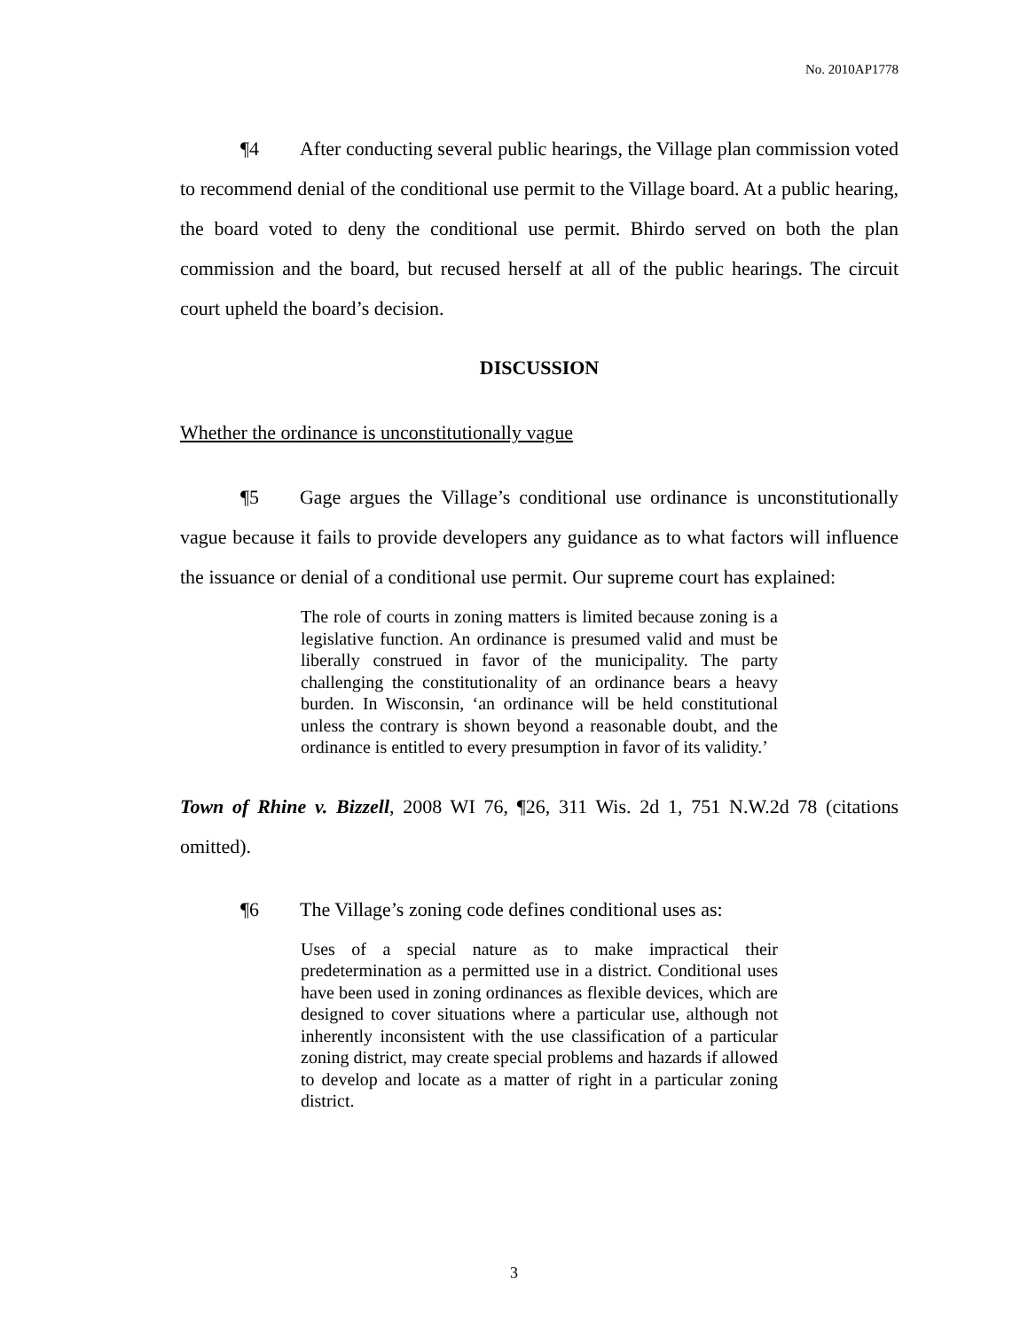No. 2010AP1778
¶4 After conducting several public hearings, the Village plan commission voted to recommend denial of the conditional use permit to the Village board. At a public hearing, the board voted to deny the conditional use permit. Bhirdo served on both the plan commission and the board, but recused herself at all of the public hearings. The circuit court upheld the board’s decision.
DISCUSSION
Whether the ordinance is unconstitutionally vague
¶5 Gage argues the Village’s conditional use ordinance is unconstitutionally vague because it fails to provide developers any guidance as to what factors will influence the issuance or denial of a conditional use permit. Our supreme court has explained:
The role of courts in zoning matters is limited because zoning is a legislative function. An ordinance is presumed valid and must be liberally construed in favor of the municipality. The party challenging the constitutionality of an ordinance bears a heavy burden. In Wisconsin, ‘an ordinance will be held constitutional unless the contrary is shown beyond a reasonable doubt, and the ordinance is entitled to every presumption in favor of its validity.’
Town of Rhine v. Bizzell, 2008 WI 76, ¶26, 311 Wis. 2d 1, 751 N.W.2d 78 (citations omitted).
¶6 The Village’s zoning code defines conditional uses as:
Uses of a special nature as to make impractical their predetermination as a permitted use in a district. Conditional uses have been used in zoning ordinances as flexible devices, which are designed to cover situations where a particular use, although not inherently inconsistent with the use classification of a particular zoning district, may create special problems and hazards if allowed to develop and locate as a matter of right in a particular zoning district.
3